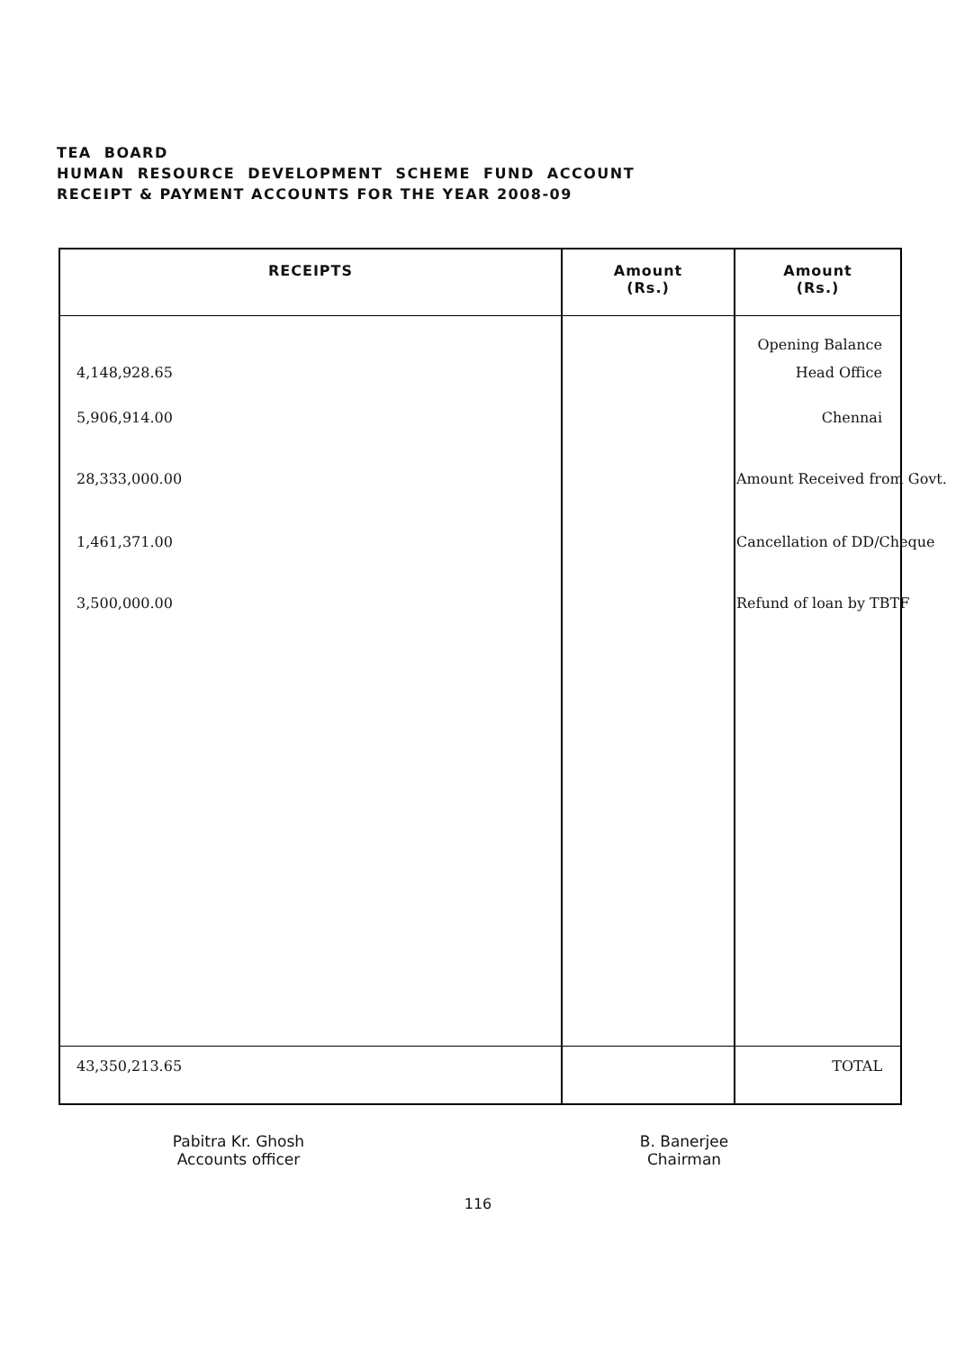TEA BOARD
HUMAN RESOURCE DEVELOPMENT SCHEME FUND ACCOUNT
RECEIPT & PAYMENT ACCOUNTS FOR THE YEAR 2008-09
| RECEIPTS | Amount (Rs.) | Amount (Rs.) |
| --- | --- | --- |
| | | Opening Balance |
| 4,148,928.65 | | Head Office |
| 5,906,914.00 | | Chennai |
| 28,333,000.00 | | Amount Received from Govt. |
| 1,461,371.00 | | Cancellation of DD/Cheque |
| 3,500,000.00 | | Refund of loan by TBTF |
| 43,350,213.65 | | TOTAL |
Pabitra Kr. Ghosh
Accounts officer
B. Banerjee
Chairman
116